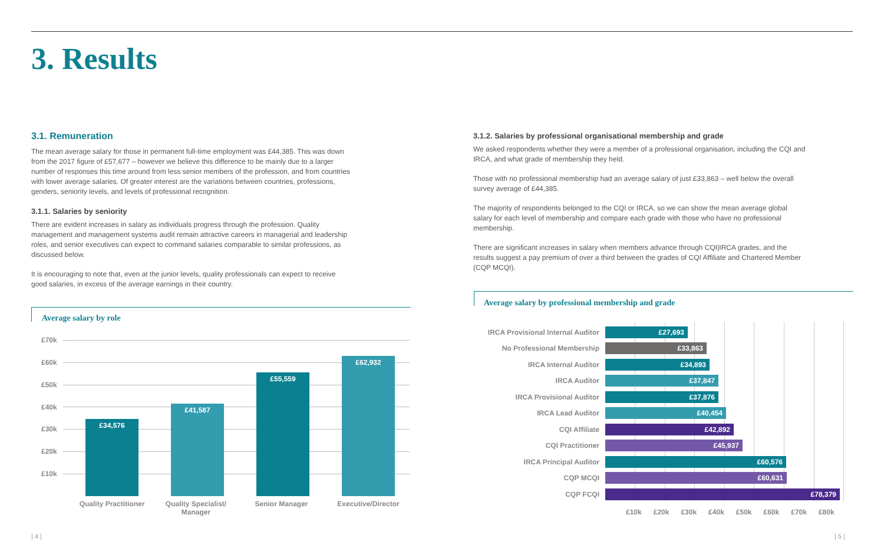3. Results
3.1. Remuneration
The mean average salary for those in permanent full-time employment was £44,385. This was down from the 2017 figure of £57,677 – however we believe this difference to be mainly due to a larger number of responses this time around from less senior members of the profession, and from countries with lower average salaries. Of greater interest are the variations between countries, professions, genders, seniority levels, and levels of professional recognition.
3.1.1. Salaries by seniority
There are evident increases in salary as individuals progress through the profession. Quality management and management systems audit remain attractive careers in managerial and leadership roles, and senior executives can expect to command salaries comparable to similar professions, as discussed below.
It is encouraging to note that, even at the junior levels, quality professionals can expect to receive good salaries, in excess of the average earnings in their country.
3.1.2. Salaries by professional organisational membership and grade
We asked respondents whether they were a member of a professional organisation, including the CQI and IRCA, and what grade of membership they held.
Those with no professional membership had an average salary of just £33,863 – well below the overall survey average of £44,385.
The majority of respondents belonged to the CQI or IRCA, so we can show the mean average global salary for each level of membership and compare each grade with those who have no professional membership.
There are significant increases in salary when members advance through CQI|IRCA grades, and the results suggest a pay premium of over a third between the grades of CQI Affiliate and Chartered Member (CQP MCQI).
Average salary by role
£70k
£60k
£50k
£40k
£30k
£20k
£10k
£34,576
£41,587
£55,559
£62,932
Quality Practitioner
Quality Specialist/ Manager
Senior Manager Executive/Director
Average salary by professional membership and grade
IRCA Provisional Internal Auditor
£27,693
No Professional Membership
£33,863
IRCA Internal Auditor
£34,893
IRCA Auditor
£37,847
IRCA Provisional Auditor
£37,876
IRCA Lead Auditor
£40,454
CQI Affiliate
£42,892
CQI Practitioner
£45,937
IRCA Principal Auditor
£60,576
CQP MCQI
£60,631
CQP FCQI
£78,379
£10k £20k £30k £40k £50k £60k £70k £80k
| 4 | | 5 |